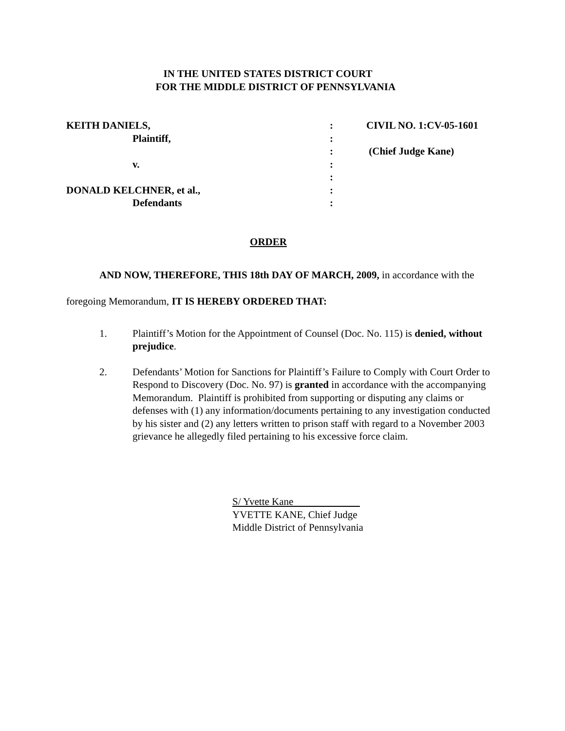IN THE UNITED STATES DISTRICT COURT
FOR THE MIDDLE DISTRICT OF PENNSYLVANIA
| KEITH DANIELS, | : | CIVIL NO. 1:CV-05-1601 |
| Plaintiff, | : | |
| | : | (Chief Judge Kane) |
| v. | : | |
| | : | |
| DONALD KELCHNER, et al., | : | |
| Defendants | : | |
ORDER
AND NOW, THEREFORE, THIS 18th DAY OF MARCH, 2009, in accordance with the foregoing Memorandum, IT IS HEREBY ORDERED THAT:
1. Plaintiff’s Motion for the Appointment of Counsel (Doc. No. 115) is denied, without prejudice.
2. Defendants’ Motion for Sanctions for Plaintiff’s Failure to Comply with Court Order to Respond to Discovery (Doc. No. 97) is granted in accordance with the accompanying Memorandum. Plaintiff is prohibited from supporting or disputing any claims or defenses with (1) any information/documents pertaining to any investigation conducted by his sister and (2) any letters written to prison staff with regard to a November 2003 grievance he allegedly filed pertaining to his excessive force claim.
S/ Yvette Kane
YVETTE KANE, Chief Judge
Middle District of Pennsylvania